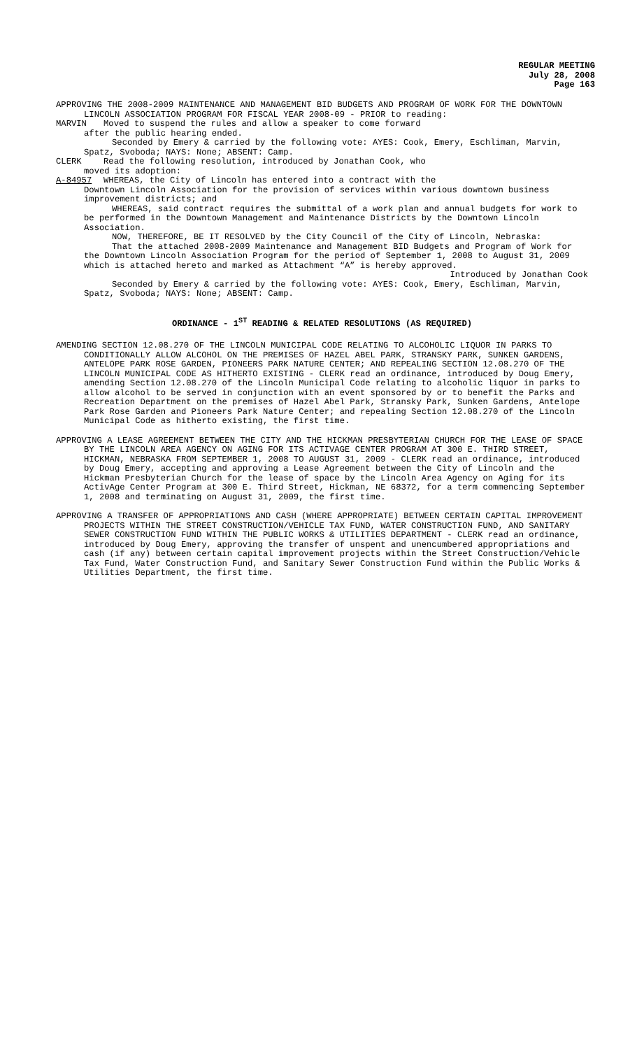REGULAR MEETING
July 28, 2008
Page 163
APPROVING THE 2008-2009 MAINTENANCE AND MANAGEMENT BID BUDGETS AND PROGRAM OF WORK FOR THE DOWNTOWN LINCOLN ASSOCIATION PROGRAM FOR FISCAL YEAR 2008-09 - PRIOR to reading:
MARVIN Moved to suspend the rules and allow a speaker to come forward
after the public hearing ended.
Seconded by Emery & carried by the following vote: AYES: Cook, Emery, Eschliman, Marvin, Spatz, Svoboda; NAYS: None; ABSENT: Camp.
CLERK Read the following resolution, introduced by Jonathan Cook, who
moved its adoption:
A-84957 WHEREAS, the City of Lincoln has entered into a contract with the
Downtown Lincoln Association for the provision of services within various downtown business improvement districts; and
WHEREAS, said contract requires the submittal of a work plan and annual budgets for work to be performed in the Downtown Management and Maintenance Districts by the Downtown Lincoln Association.
NOW, THEREFORE, BE IT RESOLVED by the City Council of the City of Lincoln, Nebraska:
That the attached 2008-2009 Maintenance and Management BID Budgets and Program of Work for the Downtown Lincoln Association Program for the period of September 1, 2008 to August 31, 2009 which is attached hereto and marked as Attachment “A” is hereby approved.
Introduced by Jonathan Cook
Seconded by Emery & carried by the following vote: AYES: Cook, Emery, Eschliman, Marvin, Spatz, Svoboda; NAYS: None; ABSENT: Camp.
ORDINANCE - 1<sup>ST</sup> READING & RELATED RESOLUTIONS (AS REQUIRED)
AMENDING SECTION 12.08.270 OF THE LINCOLN MUNICIPAL CODE RELATING TO ALCOHOLIC LIQUOR IN PARKS TO CONDITIONALLY ALLOW ALCOHOL ON THE PREMISES OF HAZEL ABEL PARK, STRANSKY PARK, SUNKEN GARDENS, ANTELOPE PARK ROSE GARDEN, PIONEERS PARK NATURE CENTER; AND REPEALING SECTION 12.08.270 OF THE LINCOLN MUNICIPAL CODE AS HITHERTO EXISTING - CLERK read an ordinance, introduced by Doug Emery, amending Section 12.08.270 of the Lincoln Municipal Code relating to alcoholic liquor in parks to allow alcohol to be served in conjunction with an event sponsored by or to benefit the Parks and Recreation Department on the premises of Hazel Abel Park, Stransky Park, Sunken Gardens, Antelope Park Rose Garden and Pioneers Park Nature Center; and repealing Section 12.08.270 of the Lincoln Municipal Code as hitherto existing, the first time.
APPROVING A LEASE AGREEMENT BETWEEN THE CITY AND THE HICKMAN PRESBYTERIAN CHURCH FOR THE LEASE OF SPACE BY THE LINCOLN AREA AGENCY ON AGING FOR ITS ACTIVAGE CENTER PROGRAM AT 300 E. THIRD STREET, HICKMAN, NEBRASKA FROM SEPTEMBER 1, 2008 TO AUGUST 31, 2009 - CLERK read an ordinance, introduced by Doug Emery, accepting and approving a Lease Agreement between the City of Lincoln and the Hickman Presbyterian Church for the lease of space by the Lincoln Area Agency on Aging for its ActivAge Center Program at 300 E. Third Street, Hickman, NE 68372, for a term commencing September 1, 2008 and terminating on August 31, 2009, the first time.
APPROVING A TRANSFER OF APPROPRIATIONS AND CASH (WHERE APPROPRIATE) BETWEEN CERTAIN CAPITAL IMPROVEMENT PROJECTS WITHIN THE STREET CONSTRUCTION/VEHICLE TAX FUND, WATER CONSTRUCTION FUND, AND SANITARY SEWER CONSTRUCTION FUND WITHIN THE PUBLIC WORKS & UTILITIES DEPARTMENT - CLERK read an ordinance, introduced by Doug Emery, approving the transfer of unspent and unencumbered appropriations and cash (if any) between certain capital improvement projects within the Street Construction/Vehicle Tax Fund, Water Construction Fund, and Sanitary Sewer Construction Fund within the Public Works & Utilities Department, the first time.